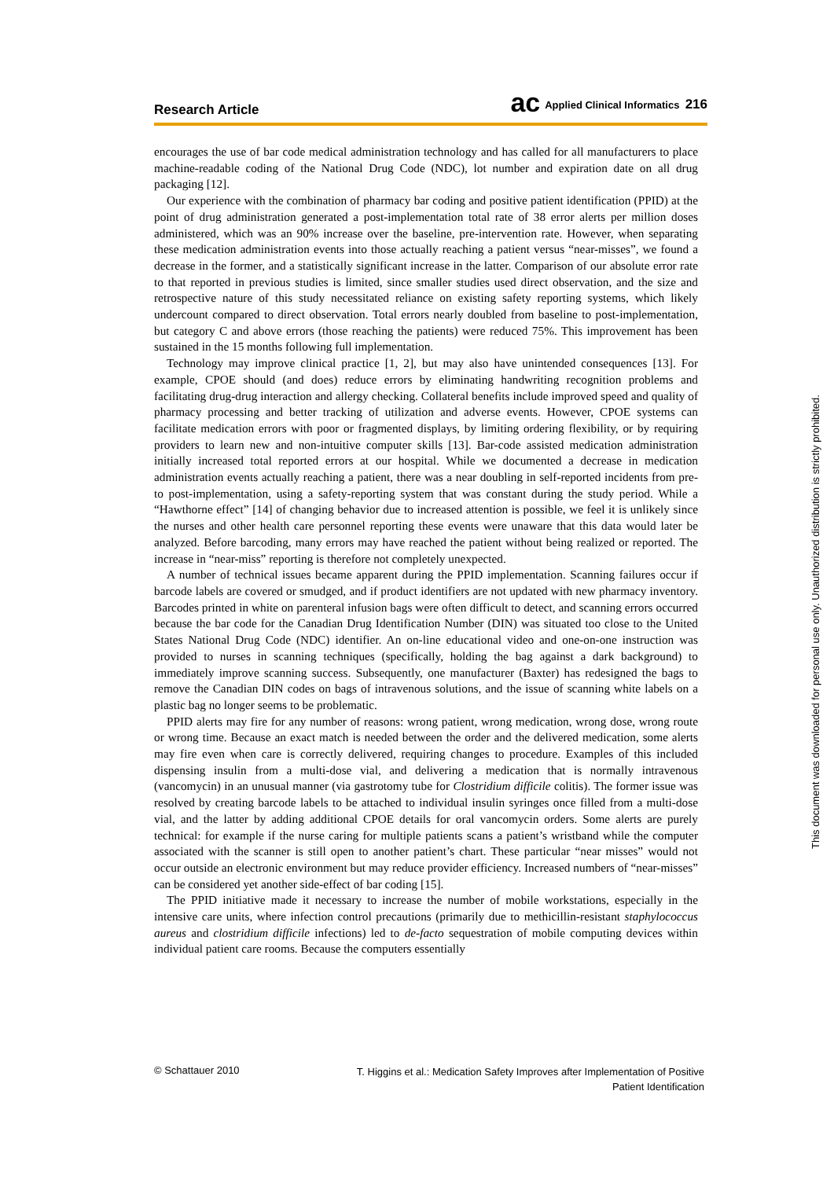Research Article ac Applied Clinical Informatics 216
encourages the use of bar code medical administration technology and has called for all manufacturers to place machine-readable coding of the National Drug Code (NDC), lot number and expiration date on all drug packaging [12].
Our experience with the combination of pharmacy bar coding and positive patient identification (PPID) at the point of drug administration generated a post-implementation total rate of 38 error alerts per million doses administered, which was an 90% increase over the baseline, pre-intervention rate. However, when separating these medication administration events into those actually reaching a patient versus “near-misses”, we found a decrease in the former, and a statistically significant increase in the latter. Comparison of our absolute error rate to that reported in previous studies is limited, since smaller studies used direct observation, and the size and retrospective nature of this study necessitated reliance on existing safety reporting systems, which likely undercount compared to direct observation. Total errors nearly doubled from baseline to post-implementation, but category C and above errors (those reaching the patients) were reduced 75%. This improvement has been sustained in the 15 months following full implementation.
Technology may improve clinical practice [1, 2], but may also have unintended consequences [13]. For example, CPOE should (and does) reduce errors by eliminating handwriting recognition problems and facilitating drug-drug interaction and allergy checking. Collateral benefits include improved speed and quality of pharmacy processing and better tracking of utilization and adverse events. However, CPOE systems can facilitate medication errors with poor or fragmented displays, by limiting ordering flexibility, or by requiring providers to learn new and non-intuitive computer skills [13]. Bar-code assisted medication administration initially increased total reported errors at our hospital. While we documented a decrease in medication administration events actually reaching a patient, there was a near doubling in self-reported incidents from pre- to post-implementation, using a safety-reporting system that was constant during the study period. While a “Hawthorne effect” [14] of changing behavior due to increased attention is possible, we feel it is unlikely since the nurses and other health care personnel reporting these events were unaware that this data would later be analyzed. Before barcoding, many errors may have reached the patient without being realized or reported. The increase in “near-miss” reporting is therefore not completely unexpected.
A number of technical issues became apparent during the PPID implementation. Scanning failures occur if barcode labels are covered or smudged, and if product identifiers are not updated with new pharmacy inventory. Barcodes printed in white on parenteral infusion bags were often difficult to detect, and scanning errors occurred because the bar code for the Canadian Drug Identification Number (DIN) was situated too close to the United States National Drug Code (NDC) identifier. An on-line educational video and one-on-one instruction was provided to nurses in scanning techniques (specifically, holding the bag against a dark background) to immediately improve scanning success. Subsequently, one manufacturer (Baxter) has redesigned the bags to remove the Canadian DIN codes on bags of intravenous solutions, and the issue of scanning white labels on a plastic bag no longer seems to be problematic.
PPID alerts may fire for any number of reasons: wrong patient, wrong medication, wrong dose, wrong route or wrong time. Because an exact match is needed between the order and the delivered medication, some alerts may fire even when care is correctly delivered, requiring changes to procedure. Examples of this included dispensing insulin from a multi-dose vial, and delivering a medication that is normally intravenous (vancomycin) in an unusual manner (via gastrotomy tube for Clostridium difficile colitis). The former issue was resolved by creating barcode labels to be attached to individual insulin syringes once filled from a multi-dose vial, and the latter by adding additional CPOE details for oral vancomycin orders. Some alerts are purely technical: for example if the nurse caring for multiple patients scans a patient’s wristband while the computer associated with the scanner is still open to another patient’s chart. These particular “near misses” would not occur outside an electronic environment but may reduce provider efficiency. Increased numbers of “near-misses” can be considered yet another side-effect of bar coding [15].
The PPID initiative made it necessary to increase the number of mobile workstations, especially in the intensive care units, where infection control precautions (primarily due to methicillin-resistant staphylococcus aureus and clostridium difficile infections) led to de-facto sequestration of mobile computing devices within individual patient care rooms. Because the computers essentially
This document was downloaded for personal use only. Unauthorized distribution is strictly prohibited.
© Schattauer 2010 T. Higgins et al.: Medication Safety Improves after Implementation of Positive Patient Identification